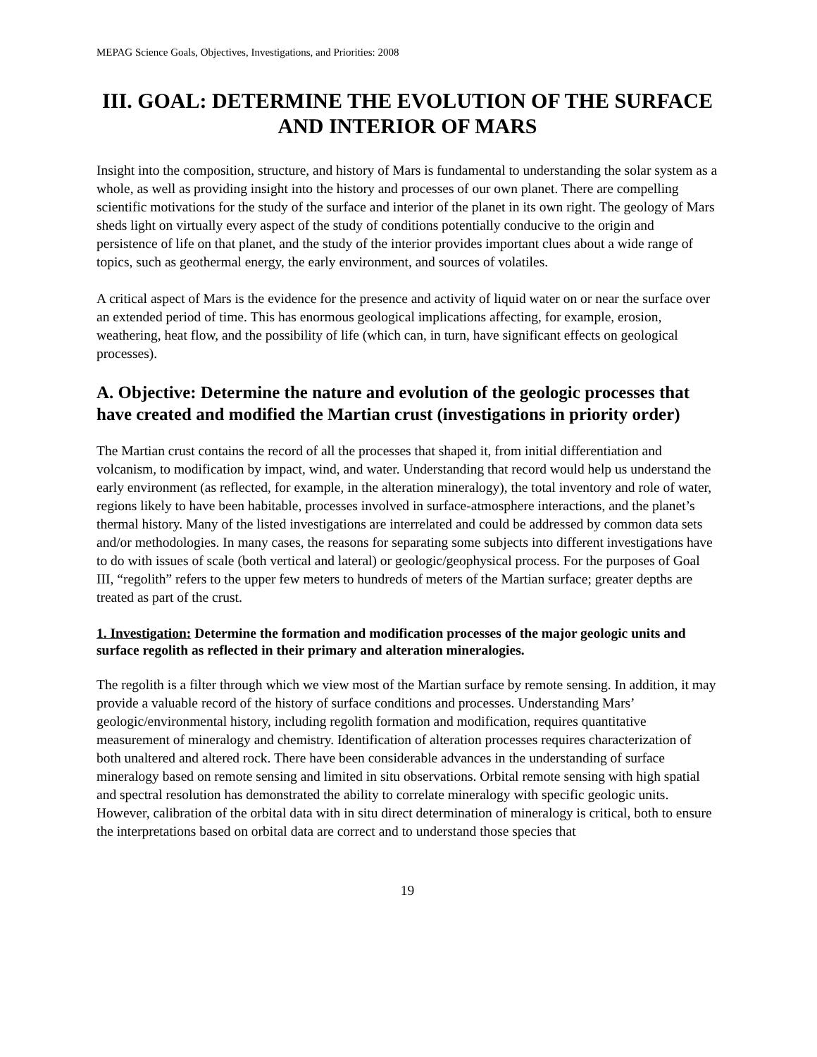MEPAG Science Goals, Objectives, Investigations, and Priorities: 2008
III. GOAL: DETERMINE THE EVOLUTION OF THE SURFACE AND INTERIOR OF MARS
Insight into the composition, structure, and history of Mars is fundamental to understanding the solar system as a whole, as well as providing insight into the history and processes of our own planet. There are compelling scientific motivations for the study of the surface and interior of the planet in its own right. The geology of Mars sheds light on virtually every aspect of the study of conditions potentially conducive to the origin and persistence of life on that planet, and the study of the interior provides important clues about a wide range of topics, such as geothermal energy, the early environment, and sources of volatiles.
A critical aspect of Mars is the evidence for the presence and activity of liquid water on or near the surface over an extended period of time. This has enormous geological implications affecting, for example, erosion, weathering, heat flow, and the possibility of life (which can, in turn, have significant effects on geological processes).
A. Objective: Determine the nature and evolution of the geologic processes that have created and modified the Martian crust (investigations in priority order)
The Martian crust contains the record of all the processes that shaped it, from initial differentiation and volcanism, to modification by impact, wind, and water. Understanding that record would help us understand the early environment (as reflected, for example, in the alteration mineralogy), the total inventory and role of water, regions likely to have been habitable, processes involved in surface-atmosphere interactions, and the planet’s thermal history. Many of the listed investigations are interrelated and could be addressed by common data sets and/or methodologies. In many cases, the reasons for separating some subjects into different investigations have to do with issues of scale (both vertical and lateral) or geologic/geophysical process. For the purposes of Goal III, “regolith” refers to the upper few meters to hundreds of meters of the Martian surface; greater depths are treated as part of the crust.
1. Investigation: Determine the formation and modification processes of the major geologic units and surface regolith as reflected in their primary and alteration mineralogies.
The regolith is a filter through which we view most of the Martian surface by remote sensing. In addition, it may provide a valuable record of the history of surface conditions and processes. Understanding Mars’ geologic/environmental history, including regolith formation and modification, requires quantitative measurement of mineralogy and chemistry. Identification of alteration processes requires characterization of both unaltered and altered rock. There have been considerable advances in the understanding of surface mineralogy based on remote sensing and limited in situ observations. Orbital remote sensing with high spatial and spectral resolution has demonstrated the ability to correlate mineralogy with specific geologic units. However, calibration of the orbital data with in situ direct determination of mineralogy is critical, both to ensure the interpretations based on orbital data are correct and to understand those species that
19